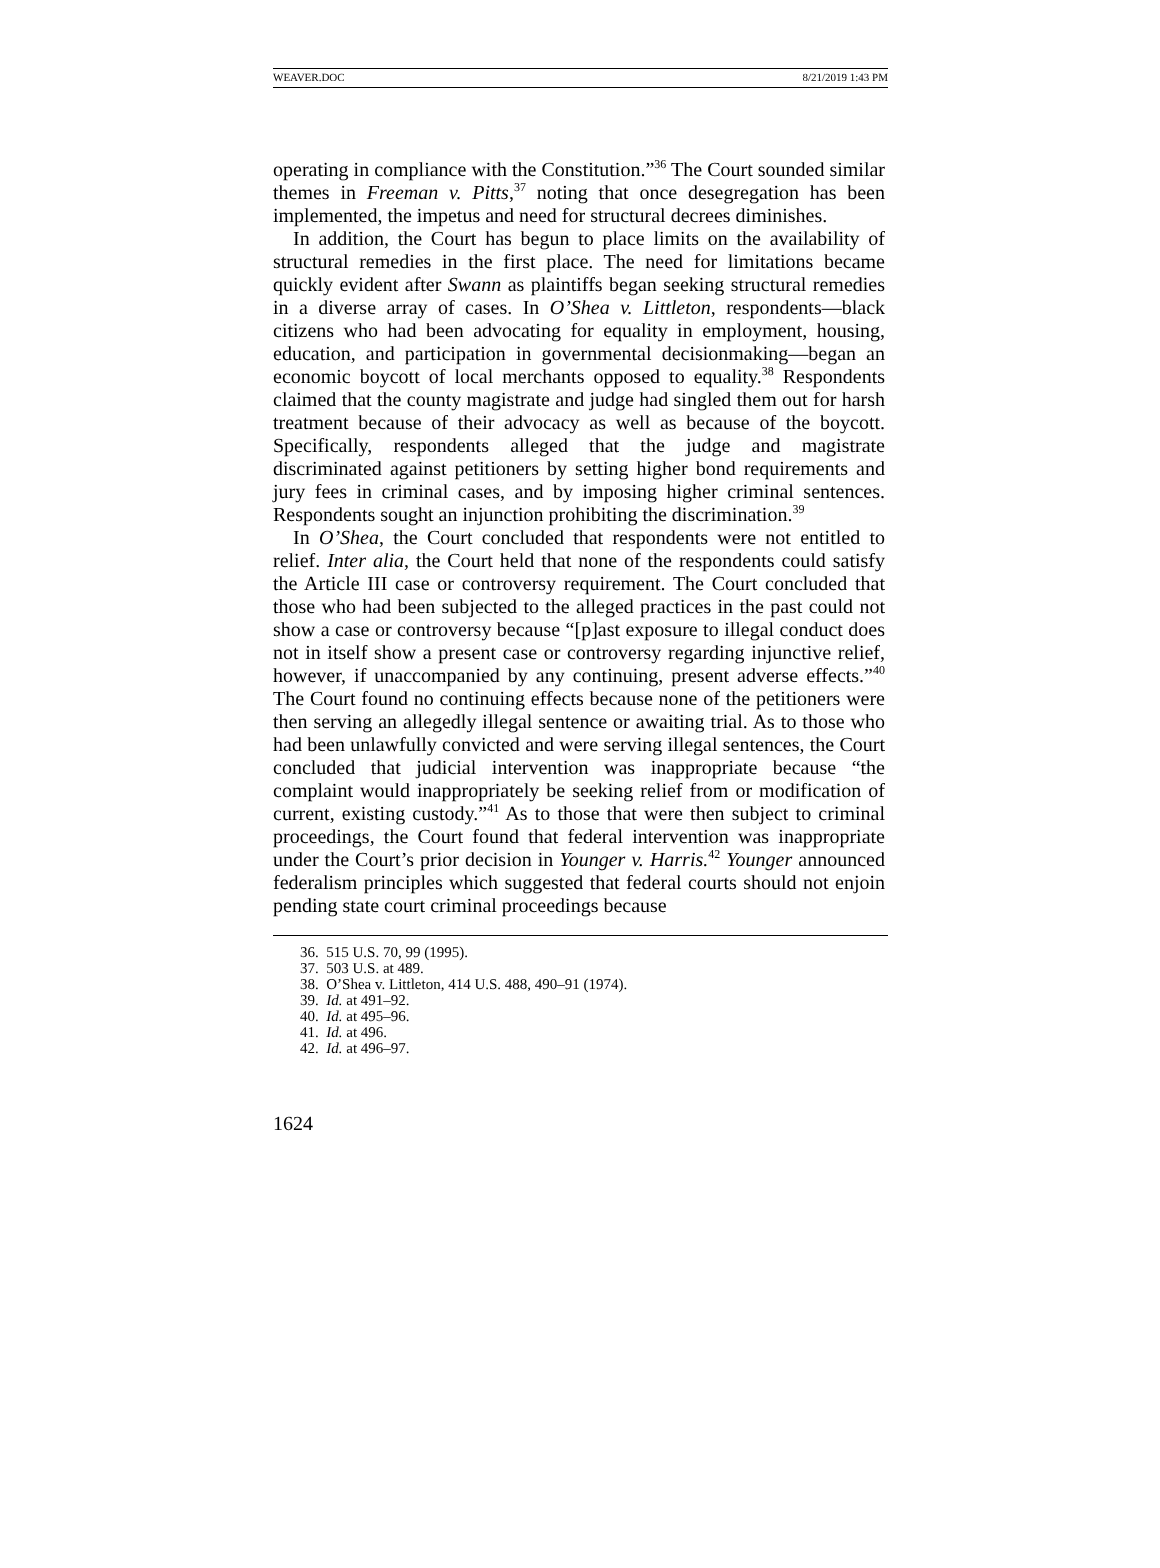WEAVER.DOC 8/21/2019 1:43 PM
operating in compliance with the Constitution.”<sup>36</sup> The Court sounded similar themes in Freeman v. Pitts,<sup>37</sup> noting that once desegregation has been implemented, the impetus and need for structural decrees diminishes.
In addition, the Court has begun to place limits on the availability of structural remedies in the first place. The need for limitations became quickly evident after Swann as plaintiffs began seeking structural remedies in a diverse array of cases. In O’Shea v. Littleton, respondents—black citizens who had been advocating for equality in employment, housing, education, and participation in governmental decisionmaking—began an economic boycott of local merchants opposed to equality.<sup>38</sup> Respondents claimed that the county magistrate and judge had singled them out for harsh treatment because of their advocacy as well as because of the boycott. Specifically, respondents alleged that the judge and magistrate discriminated against petitioners by setting higher bond requirements and jury fees in criminal cases, and by imposing higher criminal sentences. Respondents sought an injunction prohibiting the discrimination.<sup>39</sup>
In O’Shea, the Court concluded that respondents were not entitled to relief. Inter alia, the Court held that none of the respondents could satisfy the Article III case or controversy requirement. The Court concluded that those who had been subjected to the alleged practices in the past could not show a case or controversy because “[p]ast exposure to illegal conduct does not in itself show a present case or controversy regarding injunctive relief, however, if unaccompanied by any continuing, present adverse effects.”<sup>40</sup> The Court found no continuing effects because none of the petitioners were then serving an allegedly illegal sentence or awaiting trial. As to those who had been unlawfully convicted and were serving illegal sentences, the Court concluded that judicial intervention was inappropriate because “the complaint would inappropriately be seeking relief from or modification of current, existing custody.”<sup>41</sup> As to those that were then subject to criminal proceedings, the Court found that federal intervention was inappropriate under the Court’s prior decision in Younger v. Harris.<sup>42</sup> Younger announced federalism principles which suggested that federal courts should not enjoin pending state court criminal proceedings because
36. 515 U.S. 70, 99 (1995).
37. 503 U.S. at 489.
38. O’Shea v. Littleton, 414 U.S. 488, 490–91 (1974).
39. Id. at 491–92.
40. Id. at 495–96.
41. Id. at 496.
42. Id. at 496–97.
1624